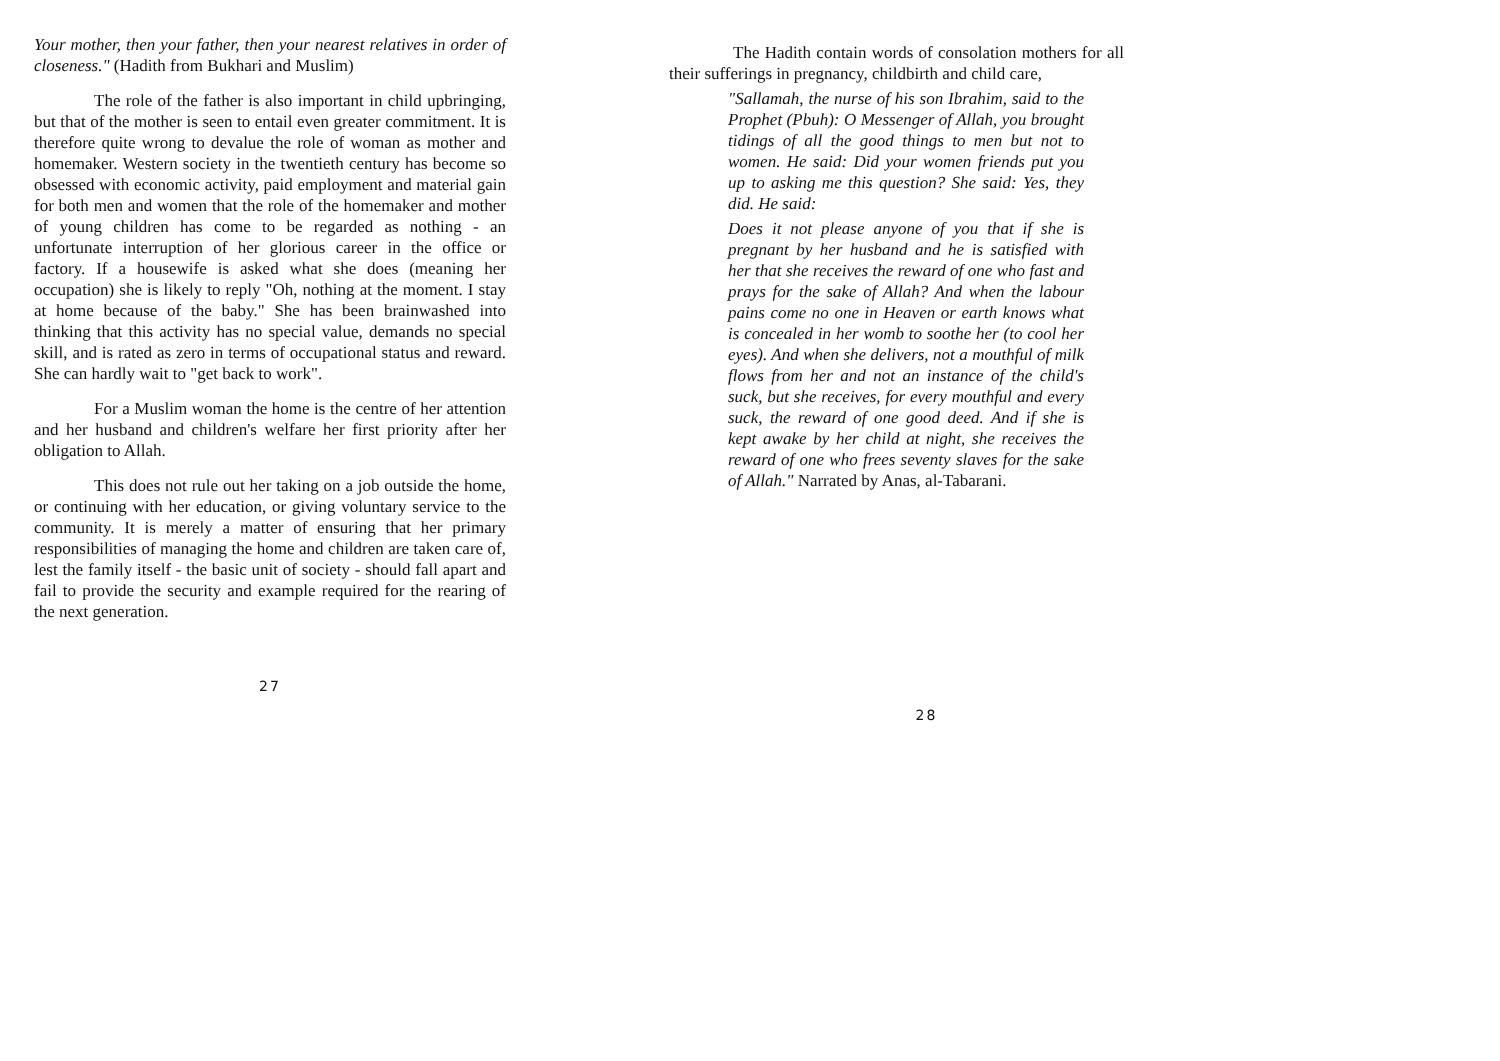Your mother, then your father, then your nearest relatives in order of closeness." (Hadith from Bukhari and Muslim)
The role of the father is also important in child upbringing, but that of the mother is seen to entail even greater commitment. It is therefore quite wrong to devalue the role of woman as mother and homemaker. Western society in the twentieth century has become so obsessed with economic activity, paid employment and material gain for both men and women that the role of the homemaker and mother of young children has come to be regarded as nothing - an unfortunate interruption of her glorious career in the office or factory. If a housewife is asked what she does (meaning her occupation) she is likely to reply "Oh, nothing at the moment. I stay at home because of the baby." She has been brainwashed into thinking that this activity has no special value, demands no special skill, and is rated as zero in terms of occupational status and reward. She can hardly wait to "get back to work".
For a Muslim woman the home is the centre of her attention and her husband and children's welfare her first priority after her obligation to Allah.
This does not rule out her taking on a job outside the home, or continuing with her education, or giving voluntary service to the community. It is merely a matter of ensuring that her primary responsibilities of managing the home and children are taken care of, lest the family itself - the basic unit of society - should fall apart and fail to provide the security and example required for the rearing of the next generation.
27
The Hadith contain words of consolation mothers for all their sufferings in pregnancy, childbirth and child care,
"Sallamah, the nurse of his son Ibrahim, said to the Prophet (Pbuh): O Messenger of Allah, you brought tidings of all the good things to men but not to women. He said: Did your women friends put you up to asking me this question? She said: Yes, they did. He said:
Does it not please anyone of you that if she is pregnant by her husband and he is satisfied with her that she receives the reward of one who fast and prays for the sake of Allah? And when the labour pains come no one in Heaven or earth knows what is concealed in her womb to soothe her (to cool her eyes). And when she delivers, not a mouthful of milk flows from her and not an instance of the child's suck, but she receives, for every mouthful and every suck, the reward of one good deed. And if she is kept awake by her child at night, she receives the reward of one who frees seventy slaves for the sake of Allah." Narrated by Anas, al-Tabarani.
28